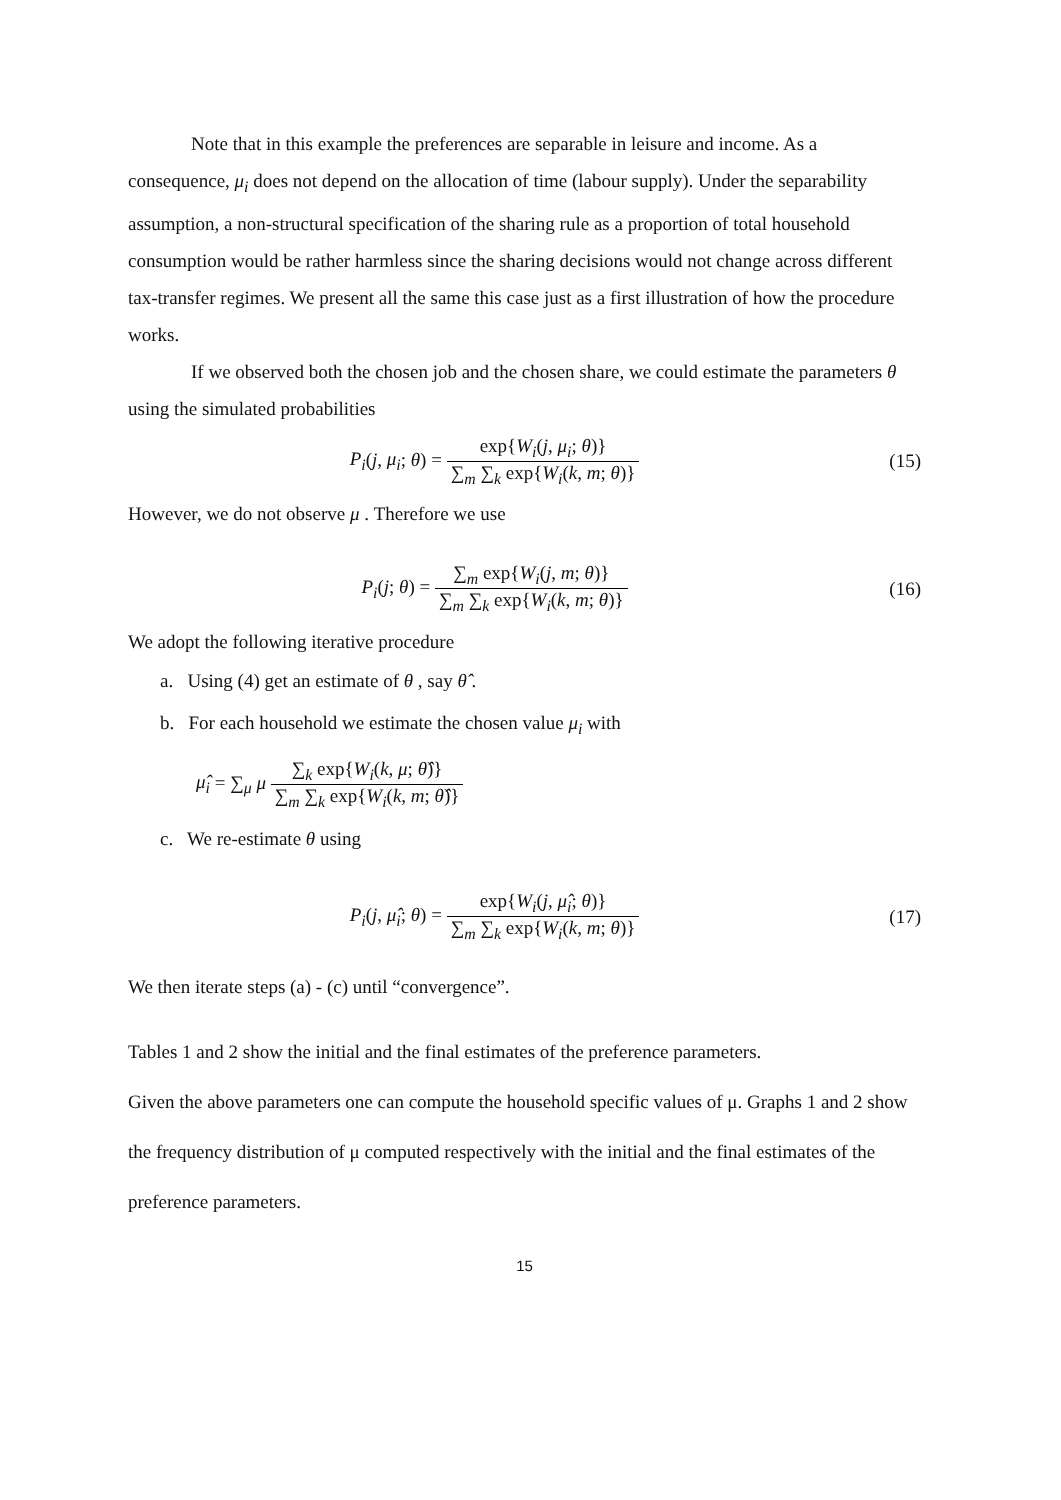Note that in this example the preferences are separable in leisure and income. As a consequence, μ<sub>i</sub> does not depend on the allocation of time (labour supply). Under the separability assumption, a non-structural specification of the sharing rule as a proportion of total household consumption would be rather harmless since the sharing decisions would not change across different tax-transfer regimes. We present all the same this case just as a first illustration of how the procedure works.
If we observed both the chosen job and the chosen share, we could estimate the parameters θ using the simulated probabilities
P<sub>i</sub>(j, μ<sub>i</sub>; θ) = exp{W<sub>i</sub>(j, μ<sub>i</sub>; θ)} ∑<sub>m</sub> ∑<sub>k</sub> exp{W<sub>i</sub>(k, m; θ)}
(15)
However, we do not observe μ . Therefore we use
P<sub>i</sub>(j; θ) = ∑<sub>m</sub> exp{W<sub>i</sub>(j, m; θ)} ∑<sub>m</sub> ∑<sub>k</sub> exp{W<sub>i</sub>(k, m; θ)}
(16)
We adopt the following iterative procedure
a. Using (4) get an estimate of θ , say θ̂ .
b. For each household we estimate the chosen value μ<sub>i</sub> with
μ̂<sub>i</sub> = ∑<sub>μ</sub> μ ∑<sub>k</sub> exp{W<sub>i</sub>(k, μ; θ̂)} ∑<sub>m</sub> ∑<sub>k</sub> exp{W<sub>i</sub>(k, m; θ̂)}
c. We re-estimate θ using
P<sub>i</sub>(j, μ̂<sub>i</sub>; θ) = exp{W<sub>i</sub>(j, μ̂<sub>i</sub>; θ)} ∑<sub>m</sub> ∑<sub>k</sub> exp{W<sub>i</sub>(k, m; θ)}
(17)
We then iterate steps (a) - (c) until “convergence”.
Tables 1 and 2 show the initial and the final estimates of the preference parameters.
Given the above parameters one can compute the household specific values of μ. Graphs 1 and 2 show the frequency distribution of μ computed respectively with the initial and the final estimates of the preference parameters.
15